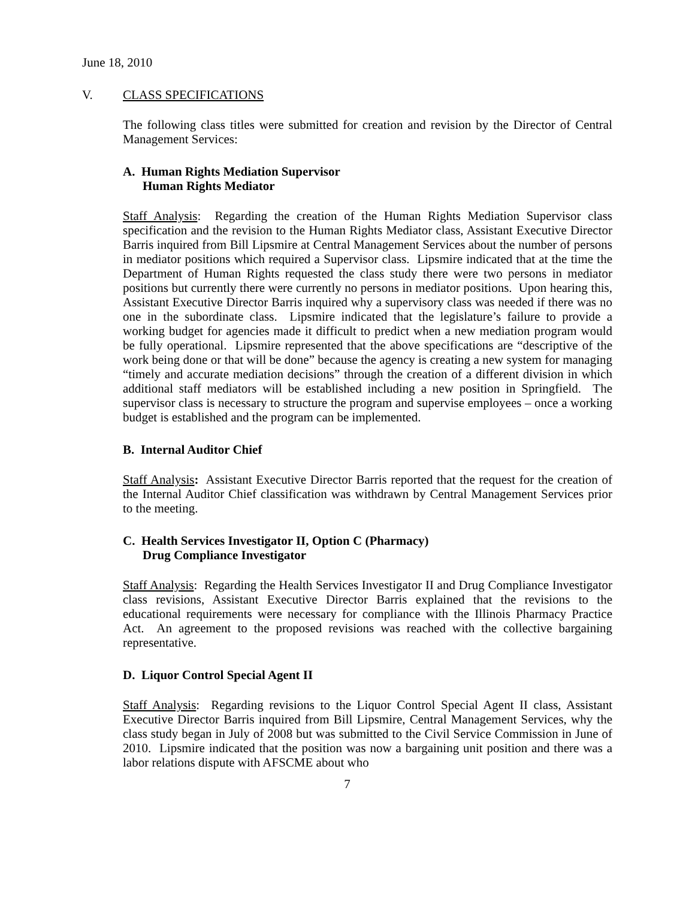June 18, 2010
V. CLASS SPECIFICATIONS
The following class titles were submitted for creation and revision by the Director of Central Management Services:
A. Human Rights Mediation Supervisor
Human Rights Mediator
Staff Analysis: Regarding the creation of the Human Rights Mediation Supervisor class specification and the revision to the Human Rights Mediator class, Assistant Executive Director Barris inquired from Bill Lipsmire at Central Management Services about the number of persons in mediator positions which required a Supervisor class. Lipsmire indicated that at the time the Department of Human Rights requested the class study there were two persons in mediator positions but currently there were currently no persons in mediator positions. Upon hearing this, Assistant Executive Director Barris inquired why a supervisory class was needed if there was no one in the subordinate class. Lipsmire indicated that the legislature’s failure to provide a working budget for agencies made it difficult to predict when a new mediation program would be fully operational. Lipsmire represented that the above specifications are “descriptive of the work being done or that will be done” because the agency is creating a new system for managing “timely and accurate mediation decisions” through the creation of a different division in which additional staff mediators will be established including a new position in Springfield. The supervisor class is necessary to structure the program and supervise employees – once a working budget is established and the program can be implemented.
B. Internal Auditor Chief
Staff Analysis: Assistant Executive Director Barris reported that the request for the creation of the Internal Auditor Chief classification was withdrawn by Central Management Services prior to the meeting.
C. Health Services Investigator II, Option C (Pharmacy)
Drug Compliance Investigator
Staff Analysis: Regarding the Health Services Investigator II and Drug Compliance Investigator class revisions, Assistant Executive Director Barris explained that the revisions to the educational requirements were necessary for compliance with the Illinois Pharmacy Practice Act. An agreement to the proposed revisions was reached with the collective bargaining representative.
D. Liquor Control Special Agent II
Staff Analysis: Regarding revisions to the Liquor Control Special Agent II class, Assistant Executive Director Barris inquired from Bill Lipsmire, Central Management Services, why the class study began in July of 2008 but was submitted to the Civil Service Commission in June of 2010. Lipsmire indicated that the position was now a bargaining unit position and there was a labor relations dispute with AFSCME about who
7